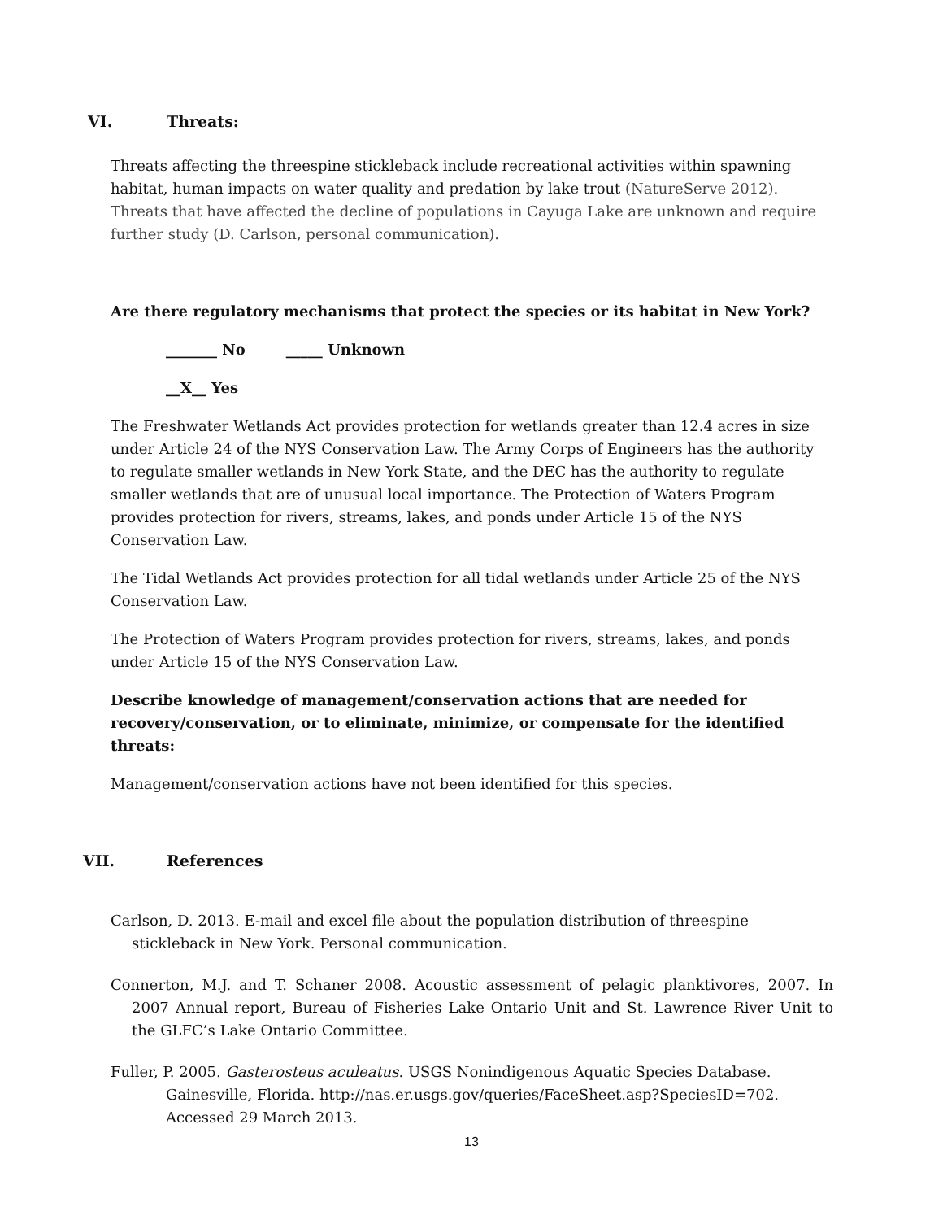VI. Threats:
Threats affecting the threespine stickleback include recreational activities within spawning habitat, human impacts on water quality and predation by lake trout (NatureServe 2012). Threats that have affected the decline of populations in Cayuga Lake are unknown and require further study (D. Carlson, personal communication).
Are there regulatory mechanisms that protect the species or its habitat in New York?
_______ No _____ Unknown
__X__ Yes
The Freshwater Wetlands Act provides protection for wetlands greater than 12.4 acres in size under Article 24 of the NYS Conservation Law. The Army Corps of Engineers has the authority to regulate smaller wetlands in New York State, and the DEC has the authority to regulate smaller wetlands that are of unusual local importance. The Protection of Waters Program provides protection for rivers, streams, lakes, and ponds under Article 15 of the NYS Conservation Law.
The Tidal Wetlands Act provides protection for all tidal wetlands under Article 25 of the NYS Conservation Law.
The Protection of Waters Program provides protection for rivers, streams, lakes, and ponds under Article 15 of the NYS Conservation Law.
Describe knowledge of management/conservation actions that are needed for recovery/conservation, or to eliminate, minimize, or compensate for the identified threats:
Management/conservation actions have not been identified for this species.
VII. References
Carlson, D. 2013. E-mail and excel file about the population distribution of threespine stickleback in New York. Personal communication.
Connerton, M.J. and T. Schaner 2008. Acoustic assessment of pelagic planktivores, 2007. In 2007 Annual report, Bureau of Fisheries Lake Ontario Unit and St. Lawrence River Unit to the GLFC’s Lake Ontario Committee.
Fuller, P. 2005. Gasterosteus aculeatus. USGS Nonindigenous Aquatic Species Database. Gainesville, Florida. http://nas.er.usgs.gov/queries/FaceSheet.asp?SpeciesID=702. Accessed 29 March 2013.
13